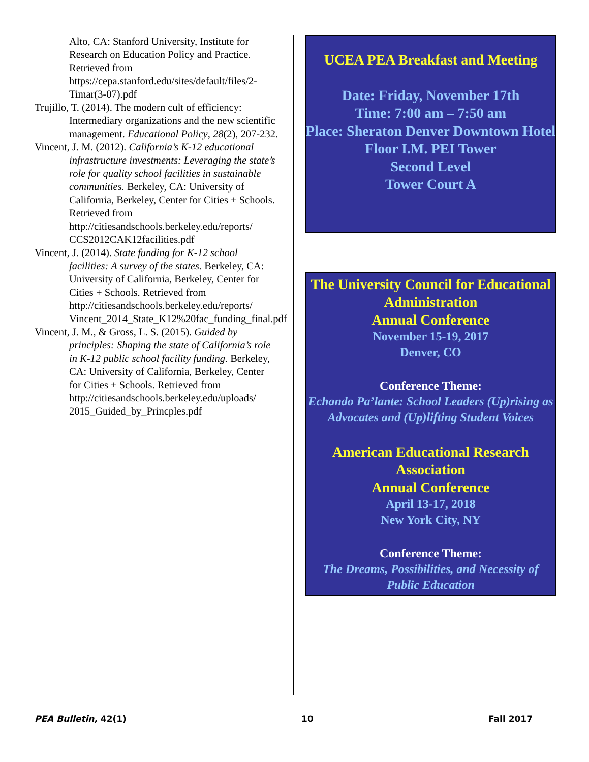Alto, CA: Stanford University, Institute for Research on Education Policy and Practice. Retrieved from https://cepa.stanford.edu/sites/default/files/2-Timar(3-07).pdf
Trujillo, T. (2014). The modern cult of efficiency: Intermediary organizations and the new scientific management. Educational Policy, 28(2), 207-232.
Vincent, J. M. (2012). California’s K-12 educational infrastructure investments: Leveraging the state’s role for quality school facilities in sustainable communities. Berkeley, CA: University of California, Berkeley, Center for Cities + Schools. Retrieved from http://citiesandschools.berkeley.edu/reports/ CCS2012CAK12facilities.pdf
Vincent, J. (2014). State funding for K-12 school facilities: A survey of the states. Berkeley, CA: University of California, Berkeley, Center for Cities + Schools. Retrieved from http://citiesandschools.berkeley.edu/reports/ Vincent_2014_State_K12%20fac_funding_final.pdf
Vincent, J. M., & Gross, L. S. (2015). Guided by principles: Shaping the state of California’s role in K-12 public school facility funding. Berkeley, CA: University of California, Berkeley, Center for Cities + Schools. Retrieved from http://citiesandschools.berkeley.edu/uploads/ 2015_Guided_by_Princples.pdf
UCEA PEA Breakfast and Meeting
Date: Friday, November 17th
Time: 7:00 am – 7:50 am
Place: Sheraton Denver Downtown Hotel
Floor I.M. PEI Tower
Second Level
Tower Court A
The University Council for Educational Administration
Annual Conference
November 15-19, 2017
Denver, CO
Conference Theme:
Echando Pa’lante: School Leaders (Up)rising as Advocates and (Up)lifting Student Voices
American Educational Research Association
Annual Conference
April 13-17, 2018
New York City, NY
Conference Theme:
The Dreams, Possibilities, and Necessity of Public Education
PEA Bulletin, 42(1) 10 Fall 2017